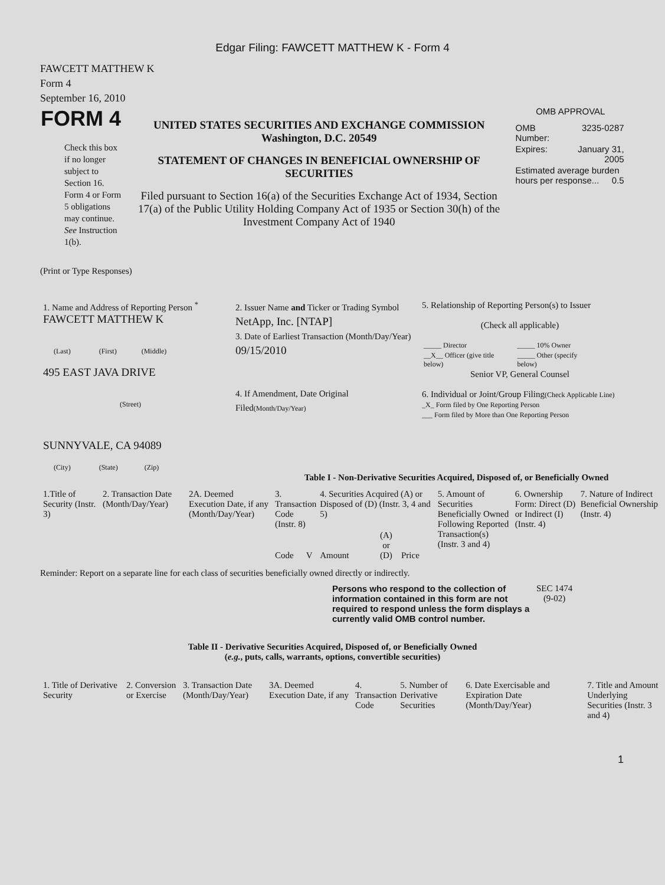Edgar Filing: FAWCETT MATTHEW K - Form 4
FAWCETT MATTHEW K
Form 4
September 16, 2010
| FORM 4 Check this box if no longer subject to Section 16. Form 4 or Form 5 obligations may continue. See Instruction 1(b). | UNITED STATES SECURITIES AND EXCHANGE COMMISSION Washington, D.C. 20549 STATEMENT OF CHANGES IN BENEFICIAL OWNERSHIP OF SECURITIES Filed pursuant to Section 16(a) of the Securities Exchange Act of 1934, Section 17(a) of the Public Utility Holding Company Act of 1935 or Section 30(h) of the Investment Company Act of 1940 | OMB APPROVAL / OMB Number: / 3235-0287 / / Expires: / January 31, 2005 / / Estimated average burden hours per response... 0.5 / / |
(Print or Type Responses)
| 1. Name and Address of Reporting Person <sup>*</sup> FAWCETT MATTHEW K (Last) (First) (Middle) 495 EAST JAVA DRIVE (Street) SUNNYVALE, CA 94089 (City) (State) (Zip) | 2. Issuer Name and Ticker or Trading Symbol NetApp, Inc. [NTAP] 3. Date of Earliest Transaction (Month/Day/Year) 09/15/2010 4. If Amendment, Date Original Filed (Month/Day/Year) | 5. Relationship of Reporting Person(s) to Issuer (Check all applicable) / _____ Director / _____ 10% Owner / / __X__ Officer (give title below) / _____ Other (specify below) / Senior VP, General Counsel 6. Individual or Joint/Group Filing (Check Applicable Line) _X_ Form filed by One Reporting Person ___ Form filed by More than One Reporting Person |
Table I - Non-Derivative Securities Acquired, Disposed of, or Beneficially Owned
| 1.Title of Security (Instr. 3) | 2. Transaction Date (Month/Day/Year) | 2A. Deemed Execution Date, if any (Month/Day/Year) | 3. Transaction Code (Instr. 8) | | 4. Securities Acquired (A) or Disposed of (D) (Instr. 3, 4 and 5) | | | 5. Amount of Securities Beneficially Owned Following Reported Transaction(s) (Instr. 3 and 4) | 6. Ownership Form: Direct (D) or Indirect (I) (Instr. 4) | 7. Nature of Indirect Beneficial Ownership (Instr. 4) |
| | | | Code | V | Amount | (A) or (D) | Price | | | |
Reminder: Report on a separate line for each class of securities beneficially owned directly or indirectly.
| Persons who respond to the collection of information contained in this form are not required to respond unless the form displays a currently valid OMB control number. | SEC 1474 (9-02) |
Table II - Derivative Securities Acquired, Disposed of, or Beneficially Owned
(e.g., puts, calls, warrants, options, convertible securities)
| 1. Title of Derivative Security | 2. Conversion or Exercise | 3. Transaction Date (Month/Day/Year) | 3A. Deemed Execution Date, if any | 4. Transaction Code | 5. Number of Derivative Securities | 6. Date Exercisable and Expiration Date (Month/Day/Year) | 7. Title and Amount Underlying Securities (Instr. 3 and 4) |
1